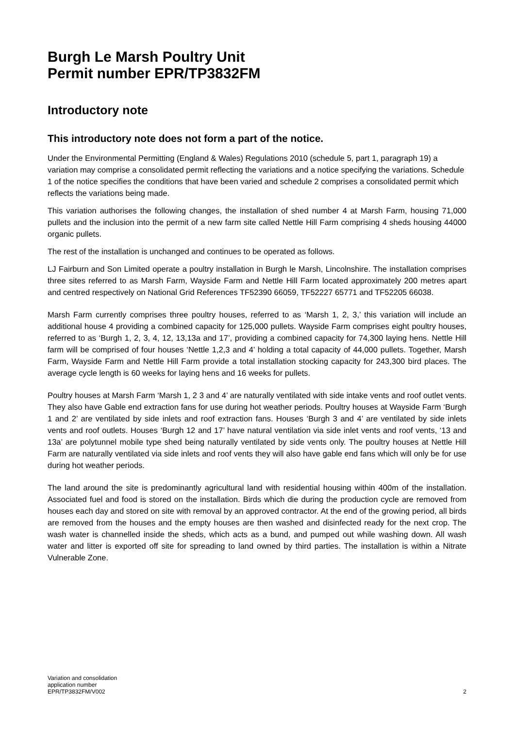Burgh Le Marsh Poultry Unit
Permit number EPR/TP3832FM
Introductory note
This introductory note does not form a part of the notice.
Under the Environmental Permitting (England & Wales) Regulations 2010 (schedule 5, part 1, paragraph 19) a variation may comprise a consolidated permit reflecting the variations and a notice specifying the variations. Schedule 1 of the notice specifies the conditions that have been varied and schedule 2 comprises a consolidated permit which reflects the variations being made.
This variation authorises the following changes, the installation of shed number 4 at Marsh Farm, housing 71,000 pullets and the inclusion into the permit of a new farm site called Nettle Hill Farm comprising 4 sheds housing 44000 organic pullets.
The rest of the installation is unchanged and continues to be operated as follows.
LJ Fairburn and Son Limited operate a poultry installation in Burgh le Marsh, Lincolnshire. The installation comprises three sites referred to as Marsh Farm, Wayside Farm and Nettle Hill Farm located approximately 200 metres apart and centred respectively on National Grid References TF52390 66059, TF52227 65771 and TF52205 66038.
Marsh Farm currently comprises three poultry houses, referred to as ‘Marsh 1, 2, 3,’ this variation will include an additional house 4 providing a combined capacity for 125,000 pullets. Wayside Farm comprises eight poultry houses, referred to as ‘Burgh 1, 2, 3, 4, 12, 13,13a and 17’, providing a combined capacity for 74,300 laying hens. Nettle Hill farm will be comprised of four houses ‘Nettle 1,2,3 and 4’ holding a total capacity of 44,000 pullets. Together, Marsh Farm, Wayside Farm and Nettle Hill Farm provide a total installation stocking capacity for 243,300 bird places. The average cycle length is 60 weeks for laying hens and 16 weeks for pullets.
Poultry houses at Marsh Farm ‘Marsh 1, 2 3 and 4’ are naturally ventilated with side intake vents and roof outlet vents. They also have Gable end extraction fans for use during hot weather periods. Poultry houses at Wayside Farm ‘Burgh 1 and 2’ are ventilated by side inlets and roof extraction fans. Houses ‘Burgh 3 and 4’ are ventilated by side inlets vents and roof outlets. Houses ‘Burgh 12 and 17’ have natural ventilation via side inlet vents and roof vents, ‘13 and 13a’ are polytunnel mobile type shed being naturally ventilated by side vents only. The poultry houses at Nettle Hill Farm are naturally ventilated via side inlets and roof vents they will also have gable end fans which will only be for use during hot weather periods.
The land around the site is predominantly agricultural land with residential housing within 400m of the installation. Associated fuel and food is stored on the installation. Birds which die during the production cycle are removed from houses each day and stored on site with removal by an approved contractor. At the end of the growing period, all birds are removed from the houses and the empty houses are then washed and disinfected ready for the next crop. The wash water is channelled inside the sheds, which acts as a bund, and pumped out while washing down. All wash water and litter is exported off site for spreading to land owned by third parties. The installation is within a Nitrate Vulnerable Zone.
Variation and consolidation
application number
EPR/TP3832FM/V002
2